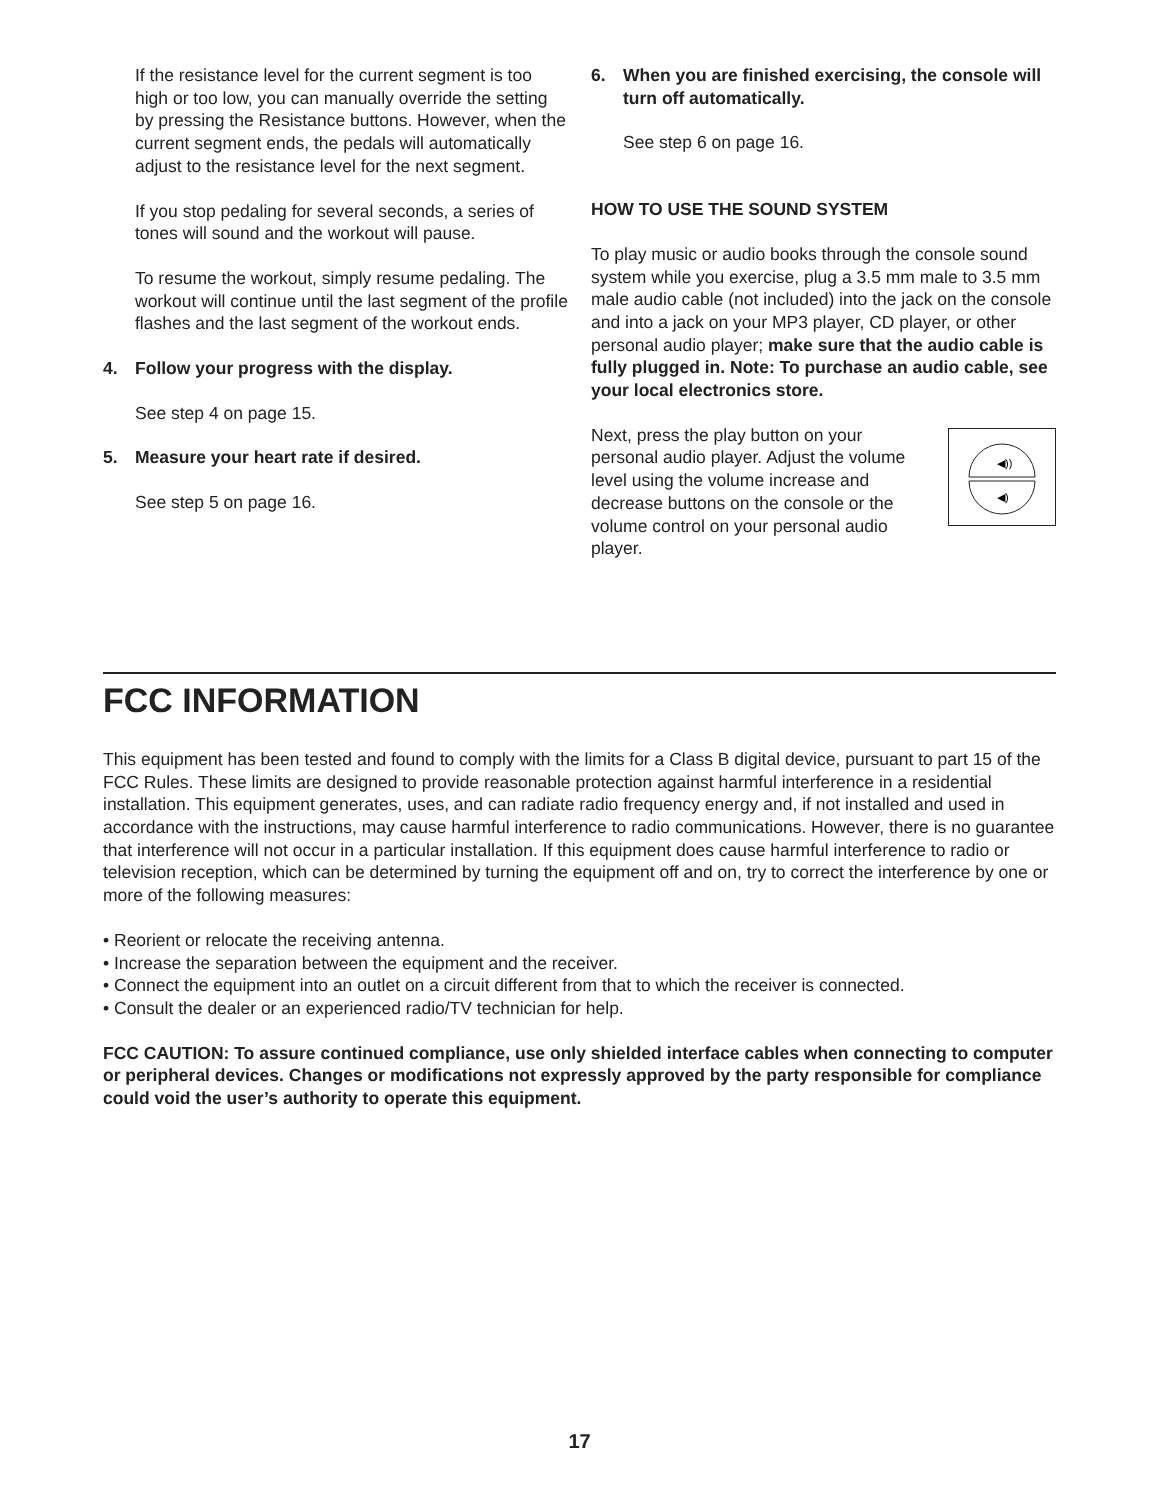If the resistance level for the current segment is too high or too low, you can manually override the setting by pressing the Resistance buttons. However, when the current segment ends, the pedals will automatically adjust to the resistance level for the next segment.
If you stop pedaling for several seconds, a series of tones will sound and the workout will pause.
To resume the workout, simply resume pedaling. The workout will continue until the last segment of the profile flashes and the last segment of the workout ends.
4. Follow your progress with the display.
See step 4 on page 15.
5. Measure your heart rate if desired.
See step 5 on page 16.
6. When you are finished exercising, the console will turn off automatically.
See step 6 on page 16.
HOW TO USE THE SOUND SYSTEM
To play music or audio books through the console sound system while you exercise, plug a 3.5 mm male to 3.5 mm male audio cable (not included) into the jack on the console and into a jack on your MP3 player, CD player, or other personal audio player; make sure that the audio cable is fully plugged in. Note: To purchase an audio cable, see your local electronics store.
Next, press the play button on your personal audio player. Adjust the volume level using the volume increase and decrease buttons on the console or the volume control on your personal audio player.
◀))
◀)
FCC INFORMATION
This equipment has been tested and found to comply with the limits for a Class B digital device, pursuant to part 15 of the FCC Rules. These limits are designed to provide reasonable protection against harmful interference in a residential installation. This equipment generates, uses, and can radiate radio frequency energy and, if not installed and used in accordance with the instructions, may cause harmful interference to radio communications. However, there is no guarantee that interference will not occur in a particular installation. If this equipment does cause harmful interference to radio or television reception, which can be determined by turning the equipment off and on, try to correct the interference by one or more of the following measures:
• Reorient or relocate the receiving antenna.
• Increase the separation between the equipment and the receiver.
• Connect the equipment into an outlet on a circuit different from that to which the receiver is connected.
• Consult the dealer or an experienced radio/TV technician for help.
FCC CAUTION: To assure continued compliance, use only shielded interface cables when connecting to computer or peripheral devices. Changes or modifications not expressly approved by the party responsible for compliance could void the user’s authority to operate this equipment.
17